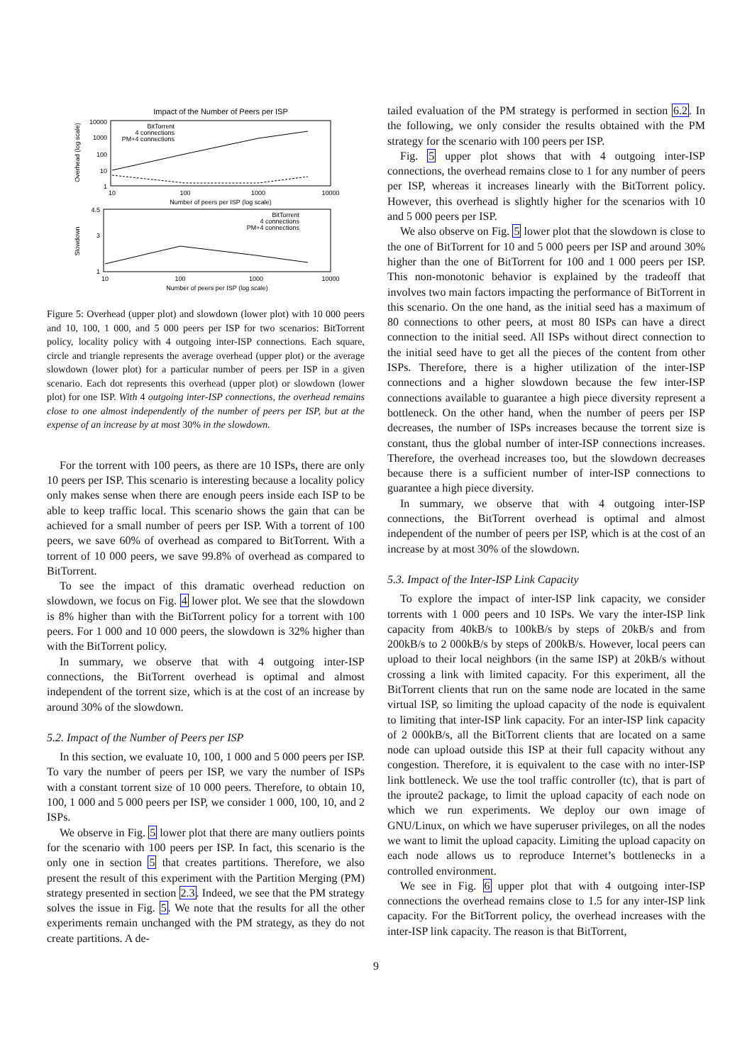Impact of the Number of Peers per ISP
10000
1000
100
10
1
10
100
1000
10000
Number of peers per ISP (log scale)
Overhead (log scale)
BitTorrent
4 connections
PM+4 connections
4.5
3
1
10
100
1000
10000
Number of peers per ISP (log scale)
Slowdown
BitTorrent
4 connections
PM+4 connections
Figure 5: Overhead (upper plot) and slowdown (lower plot) with 10 000 peers and 10, 100, 1 000, and 5 000 peers per ISP for two scenarios: BitTorrent policy, locality policy with 4 outgoing inter-ISP connections. Each square, circle and triangle represents the average overhead (upper plot) or the average slowdown (lower plot) for a particular number of peers per ISP in a given scenario. Each dot represents this overhead (upper plot) or slowdown (lower plot) for one ISP. With 4 outgoing inter-ISP connections, the overhead remains close to one almost independently of the number of peers per ISP, but at the expense of an increase by at most 30% in the slowdown.
For the torrent with 100 peers, as there are 10 ISPs, there are only 10 peers per ISP. This scenario is interesting because a locality policy only makes sense when there are enough peers inside each ISP to be able to keep traffic local. This scenario shows the gain that can be achieved for a small number of peers per ISP. With a torrent of 100 peers, we save 60% of overhead as compared to BitTorrent. With a torrent of 10 000 peers, we save 99.8% of overhead as compared to BitTorrent.
To see the impact of this dramatic overhead reduction on slowdown, we focus on Fig. 4 lower plot. We see that the slowdown is 8% higher than with the BitTorrent policy for a torrent with 100 peers. For 1 000 and 10 000 peers, the slowdown is 32% higher than with the BitTorrent policy.
In summary, we observe that with 4 outgoing inter-ISP connections, the BitTorrent overhead is optimal and almost independent of the torrent size, which is at the cost of an increase by around 30% of the slowdown.
5.2. Impact of the Number of Peers per ISP
In this section, we evaluate 10, 100, 1 000 and 5 000 peers per ISP. To vary the number of peers per ISP, we vary the number of ISPs with a constant torrent size of 10 000 peers. Therefore, to obtain 10, 100, 1 000 and 5 000 peers per ISP, we consider 1 000, 100, 10, and 2 ISPs.
We observe in Fig. 5 lower plot that there are many outliers points for the scenario with 100 peers per ISP. In fact, this scenario is the only one in section 5 that creates partitions. Therefore, we also present the result of this experiment with the Partition Merging (PM) strategy presented in section 2.3. Indeed, we see that the PM strategy solves the issue in Fig. 5. We note that the results for all the other experiments remain unchanged with the PM strategy, as they do not create partitions. A de-
tailed evaluation of the PM strategy is performed in section 6.2. In the following, we only consider the results obtained with the PM strategy for the scenario with 100 peers per ISP.
Fig. 5 upper plot shows that with 4 outgoing inter-ISP connections, the overhead remains close to 1 for any number of peers per ISP, whereas it increases linearly with the BitTorrent policy. However, this overhead is slightly higher for the scenarios with 10 and 5 000 peers per ISP.
We also observe on Fig. 5 lower plot that the slowdown is close to the one of BitTorrent for 10 and 5 000 peers per ISP and around 30% higher than the one of BitTorrent for 100 and 1 000 peers per ISP. This non-monotonic behavior is explained by the tradeoff that involves two main factors impacting the performance of BitTorrent in this scenario. On the one hand, as the initial seed has a maximum of 80 connections to other peers, at most 80 ISPs can have a direct connection to the initial seed. All ISPs without direct connection to the initial seed have to get all the pieces of the content from other ISPs. Therefore, there is a higher utilization of the inter-ISP connections and a higher slowdown because the few inter-ISP connections available to guarantee a high piece diversity represent a bottleneck. On the other hand, when the number of peers per ISP decreases, the number of ISPs increases because the torrent size is constant, thus the global number of inter-ISP connections increases. Therefore, the overhead increases too, but the slowdown decreases because there is a sufficient number of inter-ISP connections to guarantee a high piece diversity.
In summary, we observe that with 4 outgoing inter-ISP connections, the BitTorrent overhead is optimal and almost independent of the number of peers per ISP, which is at the cost of an increase by at most 30% of the slowdown.
5.3. Impact of the Inter-ISP Link Capacity
To explore the impact of inter-ISP link capacity, we consider torrents with 1 000 peers and 10 ISPs. We vary the inter-ISP link capacity from 40kB/s to 100kB/s by steps of 20kB/s and from 200kB/s to 2 000kB/s by steps of 200kB/s. However, local peers can upload to their local neighbors (in the same ISP) at 20kB/s without crossing a link with limited capacity. For this experiment, all the BitTorrent clients that run on the same node are located in the same virtual ISP, so limiting the upload capacity of the node is equivalent to limiting that inter-ISP link capacity. For an inter-ISP link capacity of 2 000kB/s, all the BitTorrent clients that are located on a same node can upload outside this ISP at their full capacity without any congestion. Therefore, it is equivalent to the case with no inter-ISP link bottleneck. We use the tool traffic controller (tc), that is part of the iproute2 package, to limit the upload capacity of each node on which we run experiments. We deploy our own image of GNU/Linux, on which we have superuser privileges, on all the nodes we want to limit the upload capacity. Limiting the upload capacity on each node allows us to reproduce Internet’s bottlenecks in a controlled environment.
We see in Fig. 6 upper plot that with 4 outgoing inter-ISP connections the overhead remains close to 1.5 for any inter-ISP link capacity. For the BitTorrent policy, the overhead increases with the inter-ISP link capacity. The reason is that BitTorrent,
9